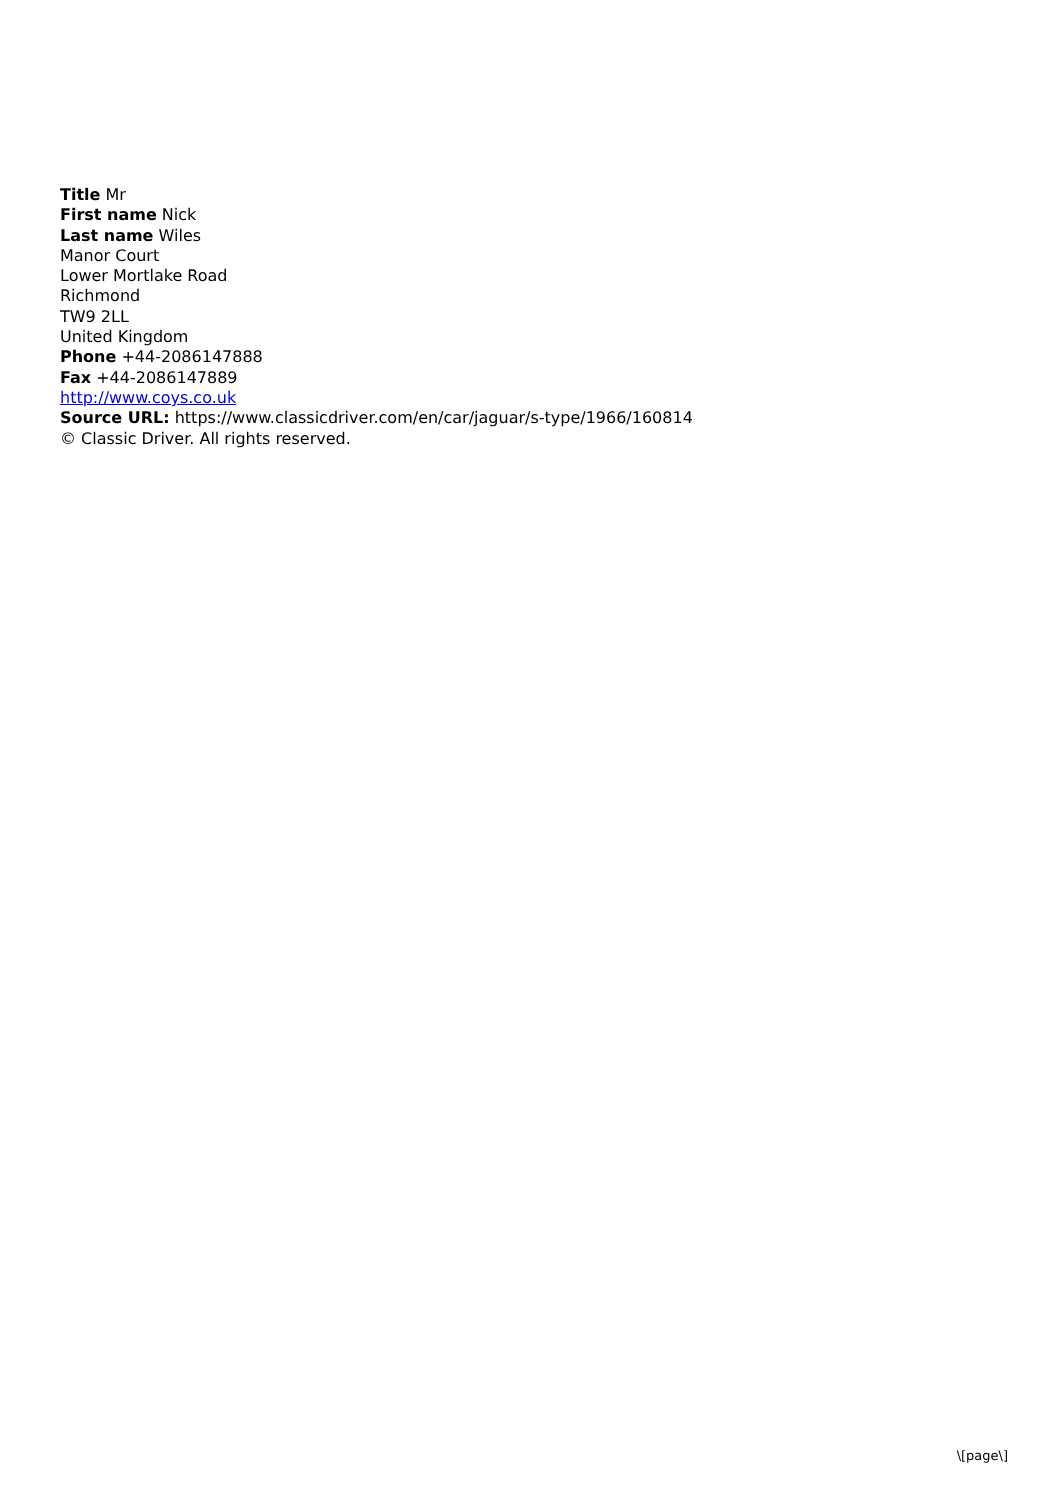Title Mr
First name Nick
Last name Wiles
Manor Court
Lower Mortlake Road
Richmond
TW9 2LL
United Kingdom
Phone +44-2086147888
Fax +44-2086147889
http://www.coys.co.uk
Source URL: https://www.classicdriver.com/en/car/jaguar/s-type/1966/160814
© Classic Driver. All rights reserved.
\[page\]